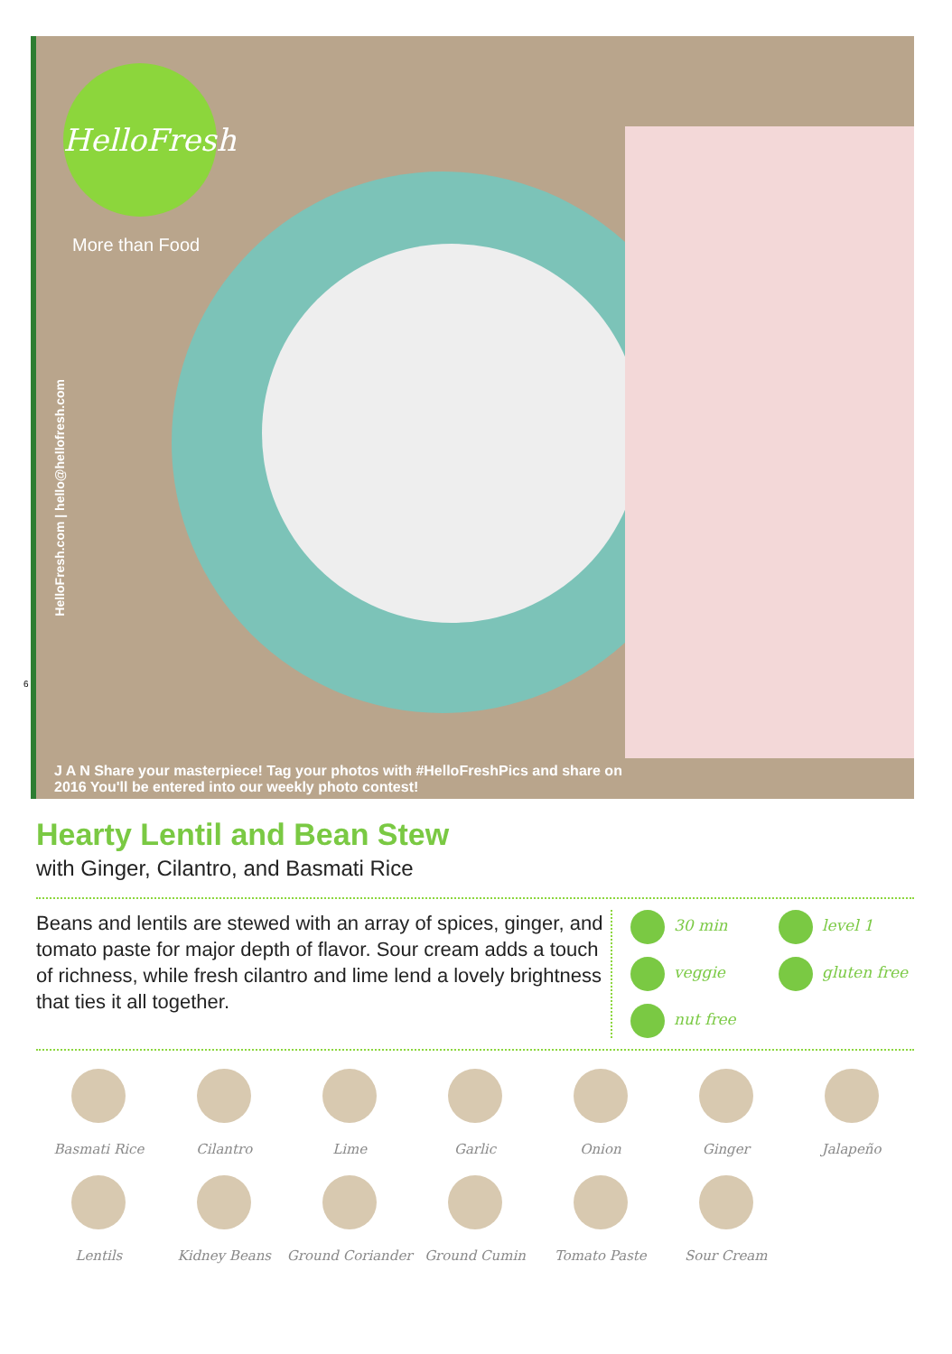HelloFresh
More than Food
HelloFresh.com | hello@hellofresh.com
J A N Share your masterpiece! Tag your photos with #HelloFreshPics and share on
2016 You'll be entered into our weekly photo contest!
6
Hearty Lentil and Bean Stew
with Ginger, Cilantro, and Basmati Rice
Beans and lentils are stewed with an array of spices, ginger, and tomato paste for major depth of flavor. Sour cream adds a touch of richness, while fresh cilantro and lime lend a lovely brightness that ties it all together.
30 min level 1 veggie gluten free nut free
Basmati Rice
Cilantro
Lime
Garlic
Onion
Ginger
Jalapeño
Lentils
Kidney Beans
Ground Coriander
Ground Cumin
Tomato Paste
Sour Cream